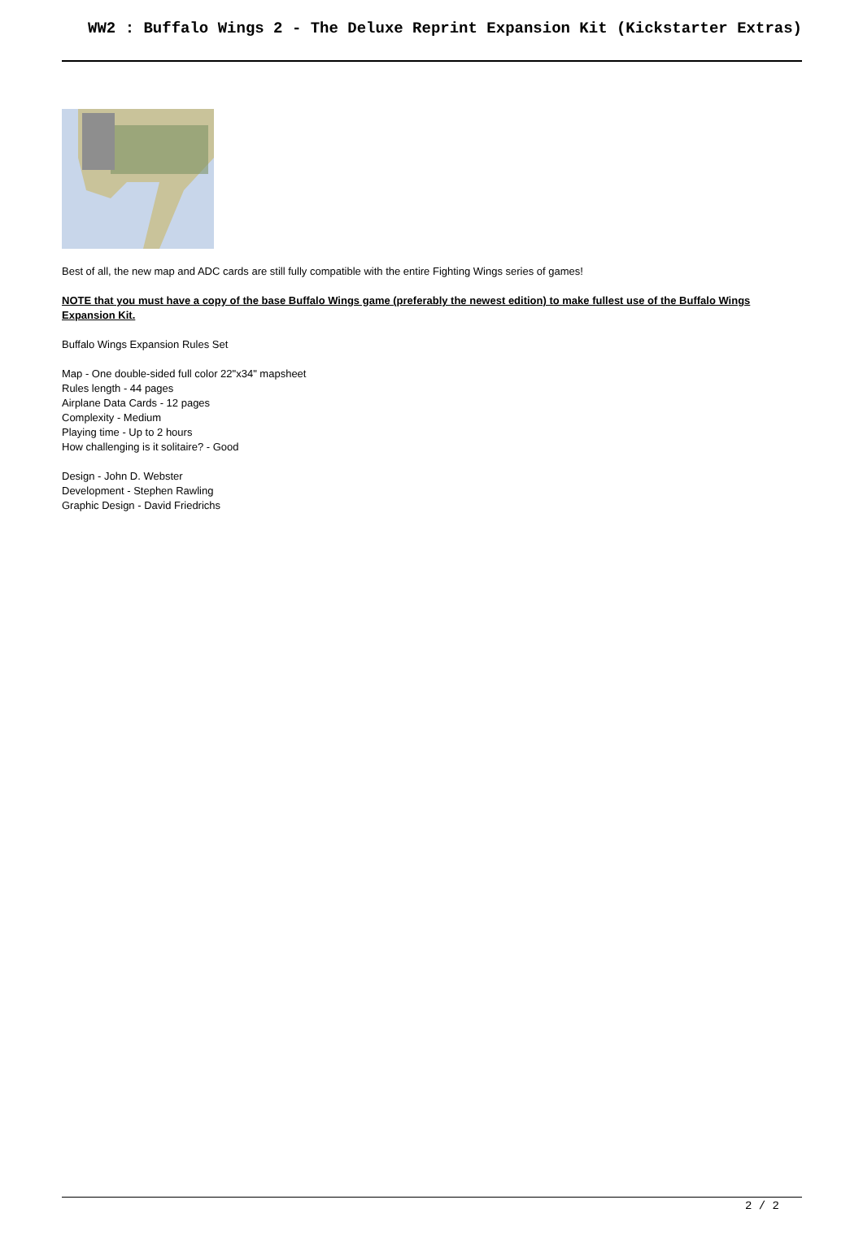WW2 : Buffalo Wings 2 - The Deluxe Reprint Expansion Kit (Kickstarter Extras)
Best of all, the new map and ADC cards are still fully compatible with the entire Fighting Wings series of games!
NOTE that you must have a copy of the base Buffalo Wings game (preferably the newest edition) to make fullest use of the Buffalo Wings Expansion Kit.
Buffalo Wings Expansion Rules Set
Map - One double-sided full color 22"x34" mapsheet
Rules length - 44 pages
Airplane Data Cards - 12 pages
Complexity - Medium
Playing time - Up to 2 hours
How challenging is it solitaire? - Good
Design - John D. Webster
Development - Stephen Rawling
Graphic Design - David Friedrichs
2 / 2